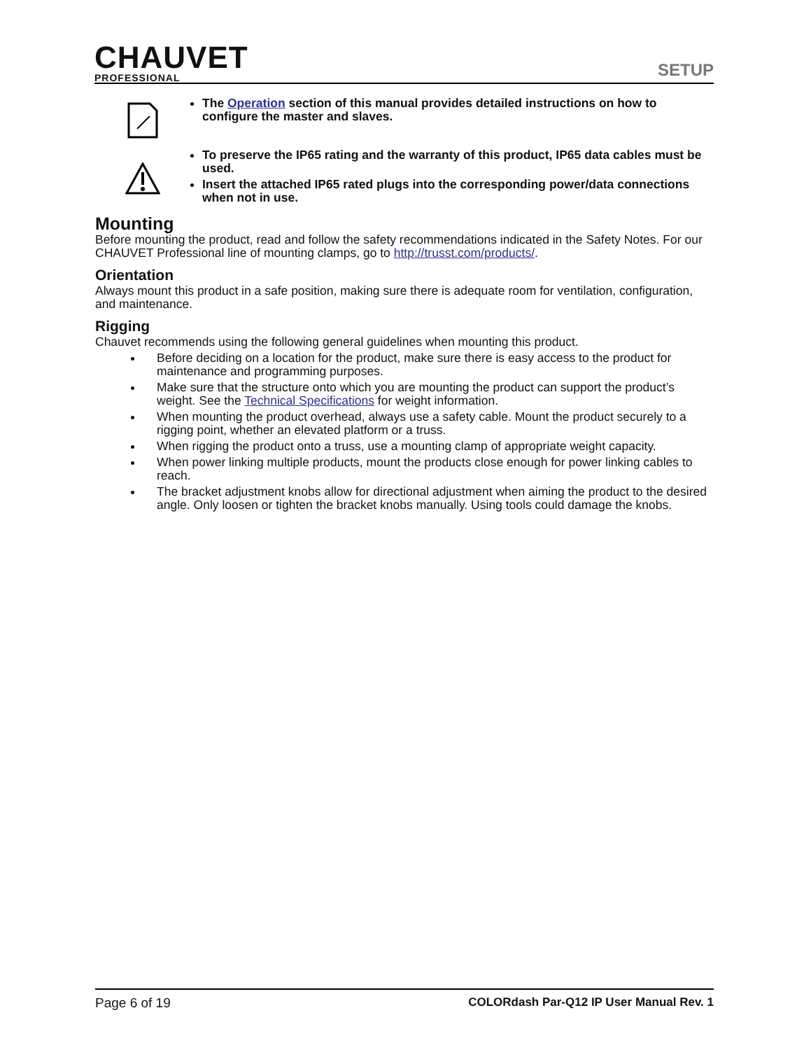CHAUVET
PROFESSIONAL
SETUP
The Operation section of this manual provides detailed instructions on how to configure the master and slaves.
To preserve the IP65 rating and the warranty of this product, IP65 data cables must be used.
Insert the attached IP65 rated plugs into the corresponding power/data connections when not in use.
Mounting
Before mounting the product, read and follow the safety recommendations indicated in the Safety Notes. For our CHAUVET Professional line of mounting clamps, go to http://trusst.com/products/.
Orientation
Always mount this product in a safe position, making sure there is adequate room for ventilation, configuration, and maintenance.
Rigging
Chauvet recommends using the following general guidelines when mounting this product.
Before deciding on a location for the product, make sure there is easy access to the product for maintenance and programming purposes.
Make sure that the structure onto which you are mounting the product can support the product’s weight. See the Technical Specifications for weight information.
When mounting the product overhead, always use a safety cable. Mount the product securely to a rigging point, whether an elevated platform or a truss.
When rigging the product onto a truss, use a mounting clamp of appropriate weight capacity.
When power linking multiple products, mount the products close enough for power linking cables to reach.
The bracket adjustment knobs allow for directional adjustment when aiming the product to the desired angle. Only loosen or tighten the bracket knobs manually. Using tools could damage the knobs.
Page 6 of 19 COLORdash Par-Q12 IP User Manual Rev. 1